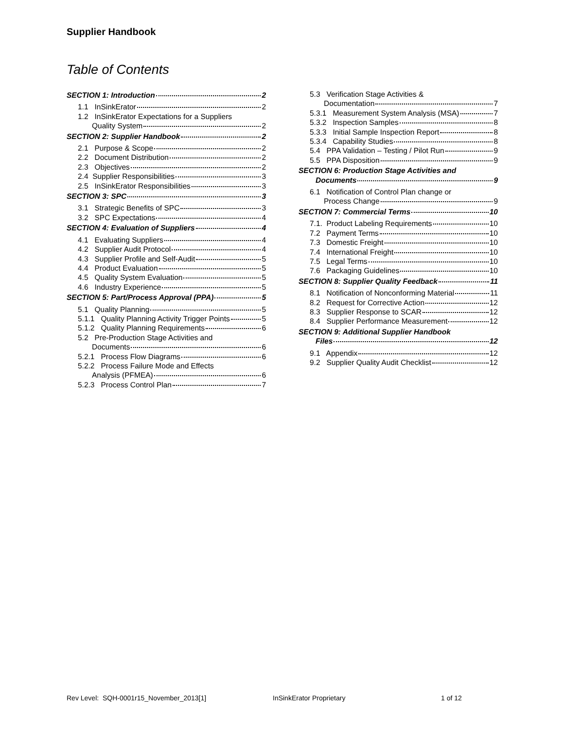Supplier Handbook
Table of Contents
SECTION 1: Introduction 2
1.1 InSinkErator 2
1.2 InSinkErator Expectations for a Suppliers
Quality System 2
SECTION 2: Supplier Handbook 2
2.1 Purpose & Scope 2
2.2 Document Distribution 2
2.3 Objectives 2
2.4 Supplier Responsibilities 3
2.5 InSinkErator Responsibilities 3
SECTION 3: SPC 3
3.1 Strategic Benefits of SPC 3
3.2 SPC Expectations 4
SECTION 4: Evaluation of Suppliers 4
4.1 Evaluating Suppliers 4
4.2 Supplier Audit Protocol 4
4.3 Supplier Profile and Self-Audit 5
4.4 Product Evaluation 5
4.5 Quality System Evaluation 5
4.6 Industry Experience 5
SECTION 5: Part/Process Approval (PPA) 5
5.1 Quality Planning 5
5.1.1 Quality Planning Activity Trigger Points 5
5.1.2 Quality Planning Requirements 6
5.2 Pre-Production Stage Activities and
Documents 6
5.2.1 Process Flow Diagrams 6
5.2.2 Process Failure Mode and Effects
Analysis (PFMEA) 6
5.2.3 Process Control Plan 7
5.3 Verification Stage Activities &
Documentation 7
5.3.1 Measurement System Analysis (MSA) 7
5.3.2 Inspection Samples 8
5.3.3 Initial Sample Inspection Report 8
5.3.4 Capability Studies 8
5.4 PPA Validation – Testing / Pilot Run 9
5.5 PPA Disposition 9
SECTION 6: Production Stage Activities and
Documents 9
6.1 Notification of Control Plan change or
Process Change 9
SECTION 7: Commercial Terms 10
7.1. Product Labeling Requirements 10
7.2 Payment Terms 10
7.3 Domestic Freight 10
7.4 International Freight 10
7.5 Legal Terms 10
7.6 Packaging Guidelines 10
SECTION 8: Supplier Quality Feedback 11
8.1 Notification of Nonconforming Material 11
8.2 Request for Corrective Action 12
8.3 Supplier Response to SCAR 12
8.4 Supplier Performance Measurement 12
SECTION 9: Additional Supplier Handbook
Files 12
9.1 Appendix 12
9.2 Supplier Quality Audit Checklist 12
Rev Level: SQH-0001r15_November_2013[1]
InSinkErator Proprietary 1 of 12